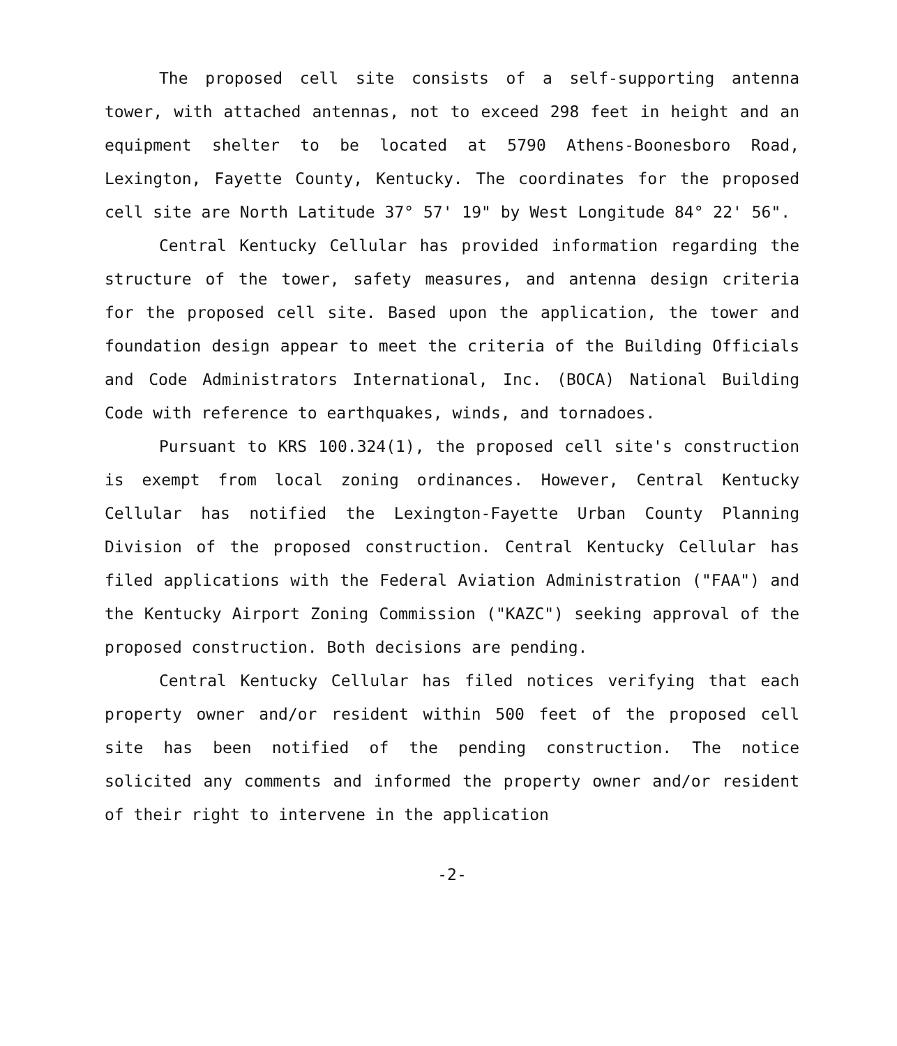The proposed cell site consists of a self-supporting antenna tower, with attached antennas, not to exceed 298 feet in height and an equipment shelter to be located at 5790 Athens-Boonesboro Road, Lexington, Fayette County, Kentucky. The coordinates for the proposed cell site are North Latitude 37° 57' 19" by West Longitude 84° 22' 56".
Central Kentucky Cellular has provided information regarding the structure of the tower, safety measures, and antenna design criteria for the proposed cell site. Based upon the application, the tower and foundation design appear to meet the criteria of the Building Officials and Code Administrators International, Inc. (BOCA) National Building Code with reference to earthquakes, winds, and tornadoes.
Pursuant to KRS 100.324(1), the proposed cell site's construction is exempt from local zoning ordinances. However, Central Kentucky Cellular has notified the Lexington-Fayette Urban County Planning Division of the proposed construction. Central Kentucky Cellular has filed applications with the Federal Aviation Administration ("FAA") and the Kentucky Airport Zoning Commission ("KAZC") seeking approval of the proposed construction. Both decisions are pending.
Central Kentucky Cellular has filed notices verifying that each property owner and/or resident within 500 feet of the proposed cell site has been notified of the pending construction. The notice solicited any comments and informed the property owner and/or resident of their right to intervene in the application
-2-